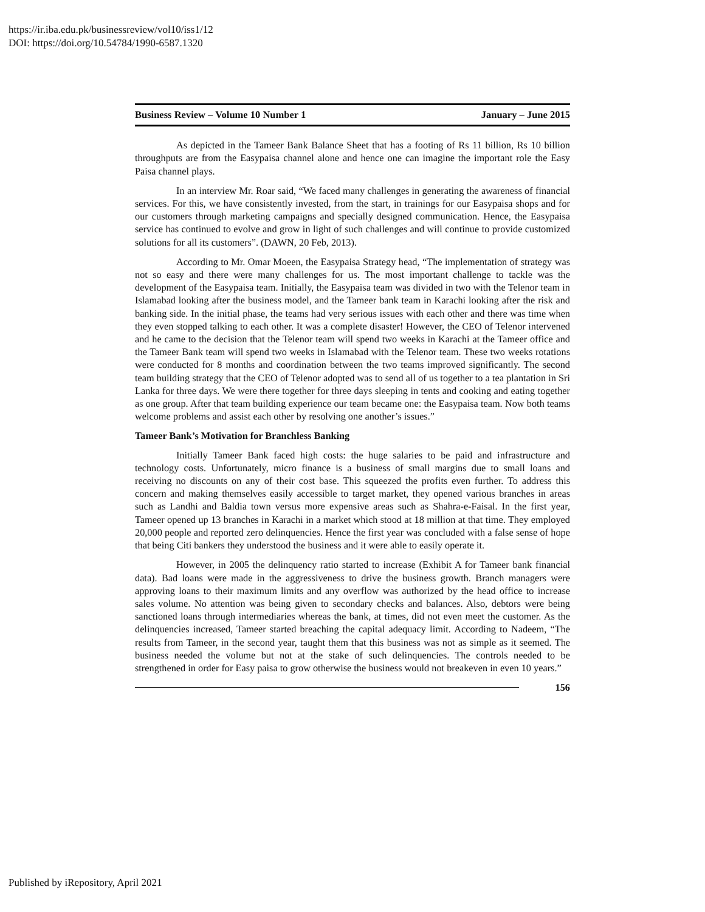https://ir.iba.edu.pk/businessreview/vol10/iss1/12
DOI: https://doi.org/10.54784/1990-6587.1320
Business Review – Volume 10 Number 1 January – June 2015
As depicted in the Tameer Bank Balance Sheet that has a footing of Rs 11 billion, Rs 10 billion throughputs are from the Easypaisa channel alone and hence one can imagine the important role the Easy Paisa channel plays.
In an interview Mr. Roar said, “We faced many challenges in generating the awareness of financial services. For this, we have consistently invested, from the start, in trainings for our Easypaisa shops and for our customers through marketing campaigns and specially designed communication. Hence, the Easypaisa service has continued to evolve and grow in light of such challenges and will continue to provide customized solutions for all its customers”. (DAWN, 20 Feb, 2013).
According to Mr. Omar Moeen, the Easypaisa Strategy head, “The implementation of strategy was not so easy and there were many challenges for us. The most important challenge to tackle was the development of the Easypaisa team. Initially, the Easypaisa team was divided in two with the Telenor team in Islamabad looking after the business model, and the Tameer bank team in Karachi looking after the risk and banking side. In the initial phase, the teams had very serious issues with each other and there was time when they even stopped talking to each other. It was a complete disaster! However, the CEO of Telenor intervened and he came to the decision that the Telenor team will spend two weeks in Karachi at the Tameer office and the Tameer Bank team will spend two weeks in Islamabad with the Telenor team. These two weeks rotations were conducted for 8 months and coordination between the two teams improved significantly. The second team building strategy that the CEO of Telenor adopted was to send all of us together to a tea plantation in Sri Lanka for three days. We were there together for three days sleeping in tents and cooking and eating together as one group. After that team building experience our team became one: the Easypaisa team. Now both teams welcome problems and assist each other by resolving one another’s issues.”
Tameer Bank’s Motivation for Branchless Banking
Initially Tameer Bank faced high costs: the huge salaries to be paid and infrastructure and technology costs. Unfortunately, micro finance is a business of small margins due to small loans and receiving no discounts on any of their cost base. This squeezed the profits even further. To address this concern and making themselves easily accessible to target market, they opened various branches in areas such as Landhi and Baldia town versus more expensive areas such as Shahra-e-Faisal. In the first year, Tameer opened up 13 branches in Karachi in a market which stood at 18 million at that time. They employed 20,000 people and reported zero delinquencies. Hence the first year was concluded with a false sense of hope that being Citi bankers they understood the business and it were able to easily operate it.
However, in 2005 the delinquency ratio started to increase (Exhibit A for Tameer bank financial data). Bad loans were made in the aggressiveness to drive the business growth. Branch managers were approving loans to their maximum limits and any overflow was authorized by the head office to increase sales volume. No attention was being given to secondary checks and balances. Also, debtors were being sanctioned loans through intermediaries whereas the bank, at times, did not even meet the customer. As the delinquencies increased, Tameer started breaching the capital adequacy limit. According to Nadeem, “The results from Tameer, in the second year, taught them that this business was not as simple as it seemed. The business needed the volume but not at the stake of such delinquencies. The controls needed to be strengthened in order for Easy paisa to grow otherwise the business would not breakeven in even 10 years.”
156
Published by iRepository, April 2021